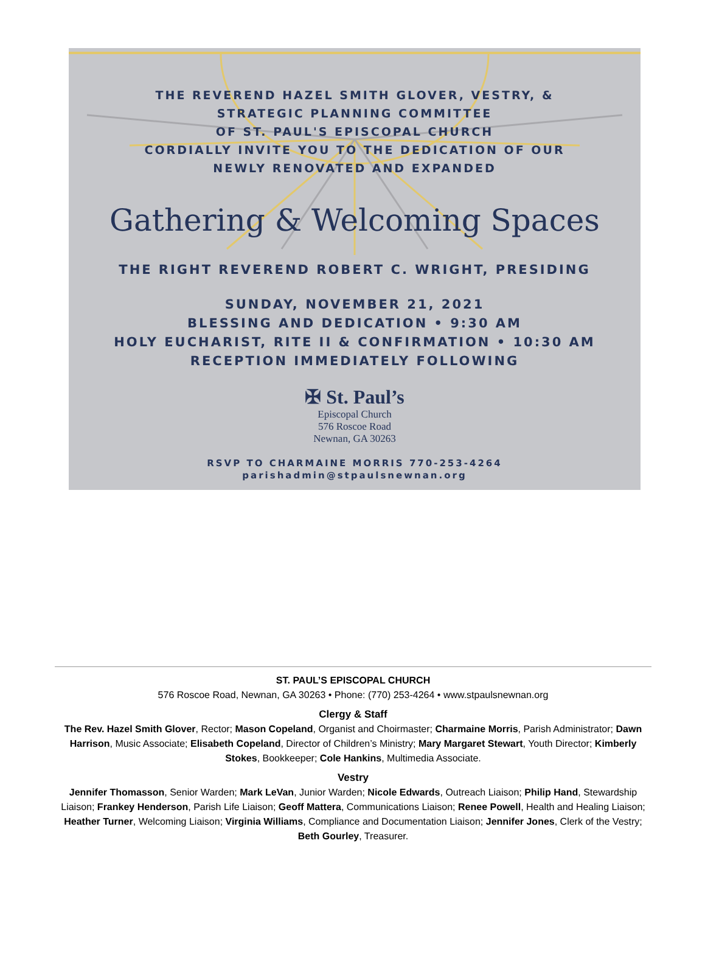THE REVEREND HAZEL SMITH GLOVER, VESTRY, &
STRATEGIC PLANNING COMMITTEE
OF ST. PAUL'S EPISCOPAL CHURCH
CORDIALLY INVITE YOU TO THE DEDICATION OF OUR
NEWLY RENOVATED AND EXPANDED
Gathering & Welcoming Spaces
THE RIGHT REVEREND ROBERT C. WRIGHT, PRESIDING
SUNDAY, NOVEMBER 21, 2021
BLESSING AND DEDICATION • 9:30 AM
HOLY EUCHARIST, RITE II & CONFIRMATION • 10:30 AM
RECEPTION IMMEDIATELY FOLLOWING
✠ St. Paul’s
Episcopal Church
576 Roscoe Road
Newnan, GA 30263
RSVP TO CHARMAINE MORRIS 770-253-4264
parishadmin@stpaulsnewnan.org
ST. PAUL’S EPISCOPAL CHURCH
576 Roscoe Road, Newnan, GA 30263 • Phone: (770) 253-4264 • www.stpaulsnewnan.org
Clergy & Staff
The Rev. Hazel Smith Glover, Rector; Mason Copeland, Organist and Choirmaster; Charmaine Morris, Parish Administrator; Dawn Harrison, Music Associate; Elisabeth Copeland, Director of Children’s Ministry; Mary Margaret Stewart, Youth Director; Kimberly Stokes, Bookkeeper; Cole Hankins, Multimedia Associate.
Vestry
Jennifer Thomasson, Senior Warden; Mark LeVan, Junior Warden; Nicole Edwards, Outreach Liaison; Philip Hand, Stewardship Liaison; Frankey Henderson, Parish Life Liaison; Geoff Mattera, Communications Liaison; Renee Powell, Health and Healing Liaison; Heather Turner, Welcoming Liaison; Virginia Williams, Compliance and Documentation Liaison; Jennifer Jones, Clerk of the Vestry; Beth Gourley, Treasurer.